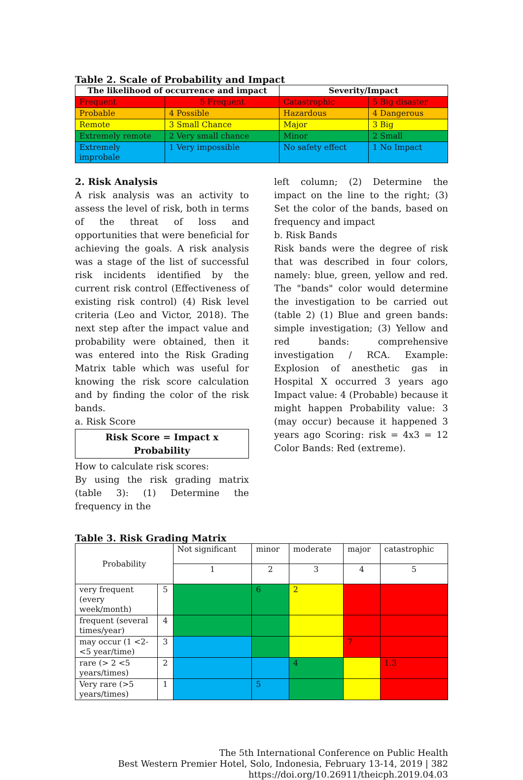Table 2. Scale of Probability and Impact
| The likelihood of occurrence and impact | | Severity/Impact | |
| --- | --- | --- | --- |
| Frequent | 5 Frequent | Catastrophic | 5 Big disaster |
| Probable | 4 Possible | Hazardous | 4 Dangerous |
| Remote | 3 Small Chance | Major | 3 Big |
| Extremely remote | 2 Very small chance | Minor | 2 Small |
| Extremely improbale | 1 Very impossible | No safety effect | 1 No Impact |
2. Risk Analysis
A risk analysis was an activity to assess the level of risk, both in terms of the threat of loss and opportunities that were beneficial for achieving the goals. A risk analysis was a stage of the list of successful risk incidents identified by the current risk control (Effectiveness of existing risk control) (4) Risk level criteria (Leo and Victor, 2018). The next step after the impact value and probability were obtained, then it was entered into the Risk Grading Matrix table which was useful for knowing the risk score calculation and by finding the color of the risk bands.
a. Risk Score
Risk Score = Impact x Probability
How to calculate risk scores:
By using the risk grading matrix (table 3): (1) Determine the frequency in the
left column; (2) Determine the impact on the line to the right; (3) Set the color of the bands, based on frequency and impact
b. Risk Bands
Risk bands were the degree of risk that was described in four colors, namely: blue, green, yellow and red. The "bands" color would determine the investigation to be carried out (table 2) (1) Blue and green bands: simple investigation; (3) Yellow and red bands: comprehensive investigation / RCA. Example: Explosion of anesthetic gas in Hospital X occurred 3 years ago Impact value: 4 (Probable) because it might happen Probability value: 3 (may occur) because it happened 3 years ago Scoring: risk = 4x3 = 12 Color Bands: Red (extreme).
Table 3. Risk Grading Matrix
| Probability | | Not significant | minor | moderate | major | catastrophic |
| | | 1 | 2 | 3 | 4 | 5 |
| very frequent (every week/month) | 5 | | 6 | 2 | | |
| frequent (several times/year) | 4 | | | | | |
| may occur (1 <2- <5 year/time) | 3 | | | | 7 | |
| rare (> 2 <5 years/times) | 2 | | | 4 | | 1.3 |
| Very rare (>5 years/times) | 1 | | 5 | | | |
The 5th International Conference on Public Health
Best Western Premier Hotel, Solo, Indonesia, February 13-14, 2019 | 382
https://doi.org/10.26911/theicph.2019.04.03